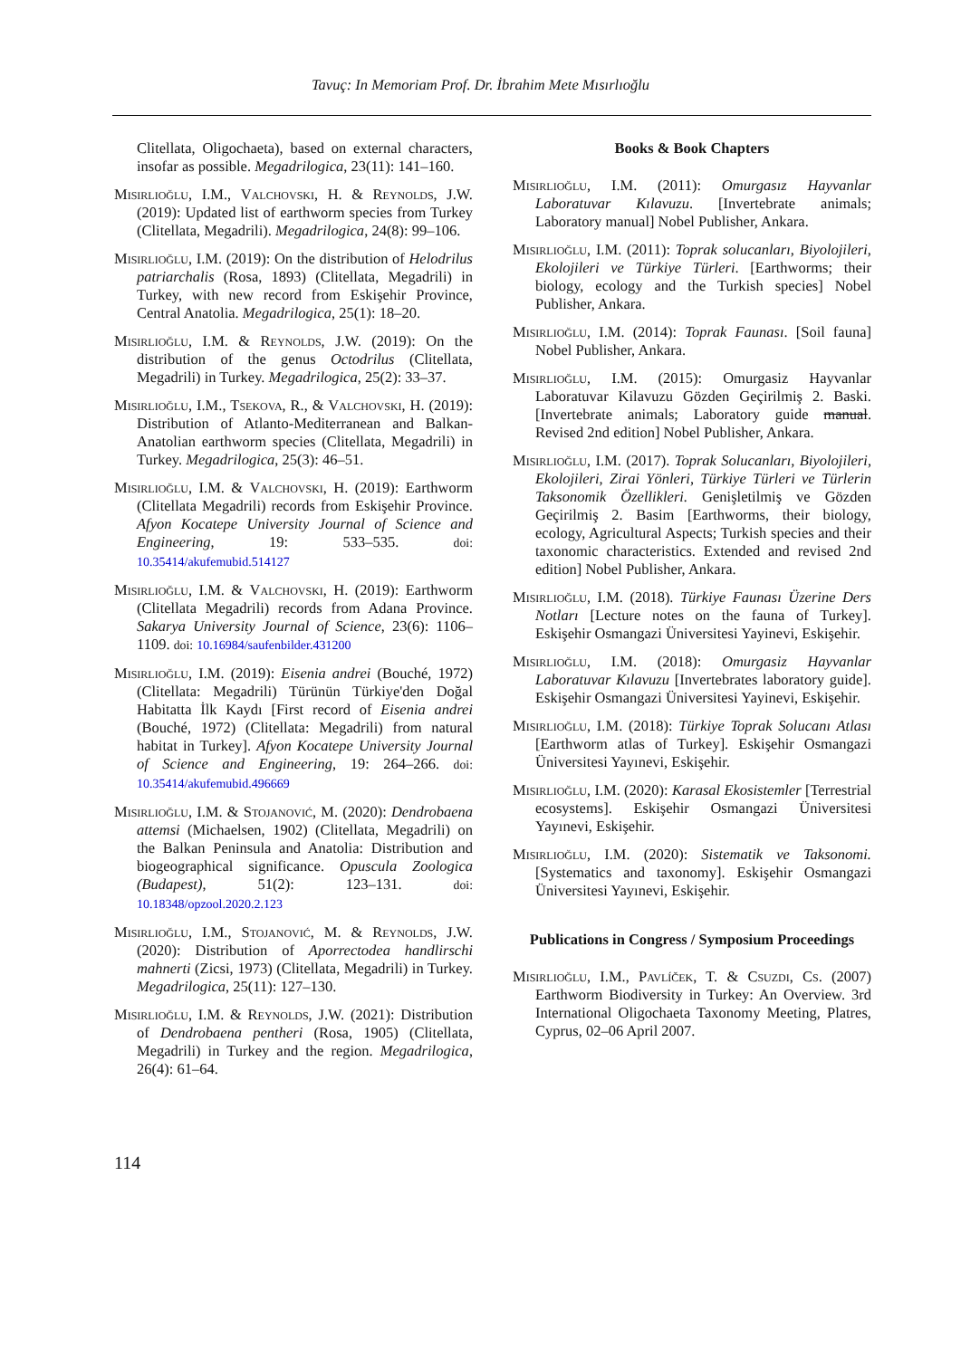Tavuç: In Memoriam Prof. Dr. İbrahim Mete Mısırlıoğlu
Clitellata, Oligochaeta), based on external characters, insofar as possible. Megadrilogica, 23(11): 141–160.
Mısırlıoğlu, I.M., Valchovski, H. & Reynolds, J.W. (2019): Updated list of earthworm species from Turkey (Clitellata, Megadrili). Megadrilogica, 24(8): 99–106.
Mısırlıoğlu, I.M. (2019): On the distribution of Helodrilus patriarchalis (Rosa, 1893) (Clitellata, Megadrili) in Turkey, with new record from Eskişehir Province, Central Anatolia. Megadrilogica, 25(1): 18–20.
Mısırlıoğlu, I.M. & Reynolds, J.W. (2019): On the distribution of the genus Octodrilus (Clitellata, Megadrili) in Turkey. Megadrilogica, 25(2): 33–37.
Mısırlıoğlu, I.M., Tsekova, R., & Valchovski, H. (2019): Distribution of Atlanto-Mediterranean and Balkan-Anatolian earthworm species (Clitellata, Megadrili) in Turkey. Megadrilogica, 25(3): 46–51.
Mısırlıoğlu, I.M. & Valchovski, H. (2019): Earthworm (Clitellata Megadrili) records from Eskişehir Province. Afyon Kocatepe University Journal of Science and Engineering, 19: 533–535. doi: 10.35414/akufemubid.514127
Mısırlıoğlu, I.M. & Valchovski, H. (2019): Earthworm (Clitellata Megadrili) records from Adana Province. Sakarya University Journal of Science, 23(6): 1106–1109. doi: 10.16984/saufenbilder.431200
Mısırlıoğlu, I.M. (2019): Eisenia andrei (Bouché, 1972) (Clitellata: Megadrili) Türünün Türkiye'den Doğal Habitatta İlk Kaydı [First record of Eisenia andrei (Bouché, 1972) (Clitellata: Megadrili) from natural habitat in Turkey]. Afyon Kocatepe University Journal of Science and Engineering, 19: 264–266. doi: 10.35414/akufemubid.496669
Mısırlıoğlu, I.M. & Stojanović, M. (2020): Dendrobaena attemsi (Michaelsen, 1902) (Clitellata, Megadrili) on the Balkan Peninsula and Anatolia: Distribution and biogeographical significance. Opuscula Zoologica (Budapest), 51(2): 123–131. doi: 10.18348/opzool.2020.2.123
Mısırlıoğlu, I.M., Stojanović, M. & Reynolds, J.W. (2020): Distribution of Aporrectodea handlirschi mahnerti (Zicsi, 1973) (Clitellata, Megadrili) in Turkey. Megadrilogica, 25(11): 127–130.
Mısırlıoğlu, I.M. & Reynolds, J.W. (2021): Distribution of Dendrobaena pentheri (Rosa, 1905) (Clitellata, Megadrili) in Turkey and the region. Megadrilogica, 26(4): 61–64.
Books & Book Chapters
Mısırlıoğlu, I.M. (2011): Omurgasız Hayvanlar Laboratuvar Kılavuzu. [Invertebrate animals; Laboratory manual] Nobel Publisher, Ankara.
Mısırlıoğlu, I.M. (2011): Toprak solucanları, Biyolojileri, Ekolojileri ve Türkiye Türleri. [Earthworms; their biology, ecology and the Turkish species] Nobel Publisher, Ankara.
Mısırlıoğlu, I.M. (2014): Toprak Faunası. [Soil fauna] Nobel Publisher, Ankara.
Mısırlıoğlu, I.M. (2015): Omurgasiz Hayvanlar Laboratuvar Kilavuzu Gözden Geçirilmiş 2. Baski. [Invertebrate animals; Laboratory guide manual. Revised 2nd edition] Nobel Publisher, Ankara.
Mısırlıoğlu, I.M. (2017). Toprak Solucanları, Biyolojileri, Ekolojileri, Zirai Yönleri, Türkiye Türleri ve Türlerin Taksonomik Özellikleri. Genişletilmiş ve Gözden Geçirilmiş 2. Basim [Earthworms, their biology, ecology, Agricultural Aspects; Turkish species and their taxonomic characteristics. Extended and revised 2nd edition] Nobel Publisher, Ankara.
Mısırlıoğlu, I.M. (2018). Türkiye Faunası Üzerine Ders Notları [Lecture notes on the fauna of Turkey]. Eskişehir Osmangazi Üniversitesi Yayinevi, Eskişehir.
Mısırlıoğlu, I.M. (2018): Omurgasiz Hayvanlar Laboratuvar Kılavuzu [Invertebrates laboratory guide]. Eskişehir Osmangazi Üniversitesi Yayinevi, Eskişehir.
Mısırlıoğlu, I.M. (2018): Türkiye Toprak Solucanı Atlası [Earthworm atlas of Turkey]. Eskişehir Osmangazi Üniversitesi Yayınevi, Eskişehir.
Mısırlıoğlu, I.M. (2020): Karasal Ekosistemler [Terrestrial ecosystems]. Eskişehir Osmangazi Üniversitesi Yayınevi, Eskişehir.
Mısırlıoğlu, I.M. (2020): Sistematik ve Taksonomi. [Systematics and taxonomy]. Eskişehir Osmangazi Üniversitesi Yayınevi, Eskişehir.
Publications in Congress / Symposium Proceedings
Mısırlıoğlu, I.M., Pavlíček, T. & Csuzdi, Cs. (2007) Earthworm Biodiversity in Turkey: An Overview. 3rd International Oligochaeta Taxonomy Meeting, Platres, Cyprus, 02–06 April 2007.
114